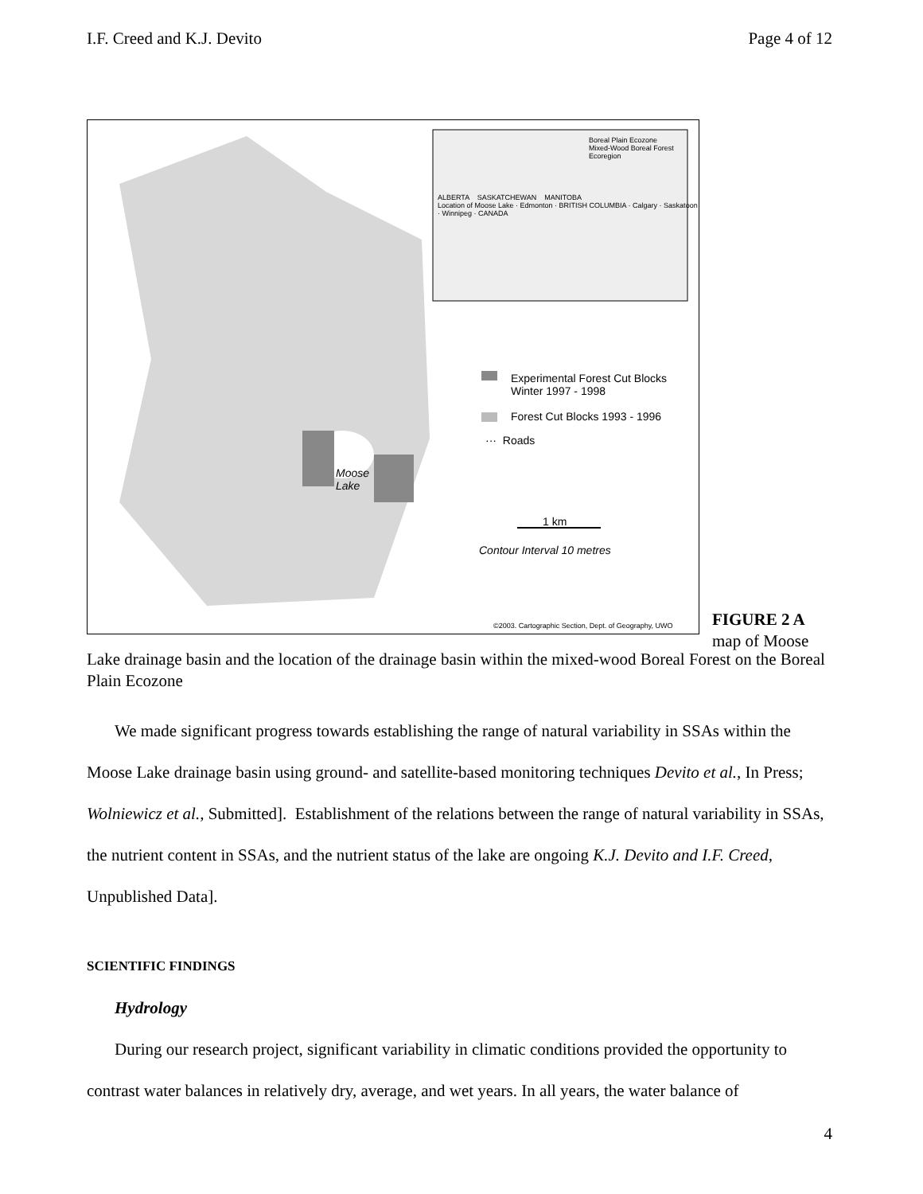I.F. Creed and K.J. Devito Page 4 of 12
Experimental Forest Cut Blocks
Winter 1997 - 1998
Forest Cut Blocks 1993 - 1996
··· Roads
Moose
Lake
1 km
Contour Interval 10 metres
©2003. Cartographic Section, Dept. of Geography, UWO
ALBERTA SASKATCHEWAN MANITOBA
Location of Moose Lake · Edmonton · BRITISH COLUMBIA · Calgary · Saskatoon · Winnipeg · CANADA
Boreal Plain Ecozone
Mixed-Wood Boreal Forest Ecoregion
FIGURE 2 A
map of Moose
Lake drainage basin and the location of the drainage basin within the mixed-wood Boreal Forest on the Boreal Plain Ecozone
We made significant progress towards establishing the range of natural variability in SSAs within the Moose Lake drainage basin using ground- and satellite-based monitoring techniques Devito et al., In Press; Wolniewicz et al., Submitted]. Establishment of the relations between the range of natural variability in SSAs, the nutrient content in SSAs, and the nutrient status of the lake are ongoing K.J. Devito and I.F. Creed, Unpublished Data].
SCIENTIFIC FINDINGS
Hydrology
During our research project, significant variability in climatic conditions provided the opportunity to contrast water balances in relatively dry, average, and wet years. In all years, the water balance of
4